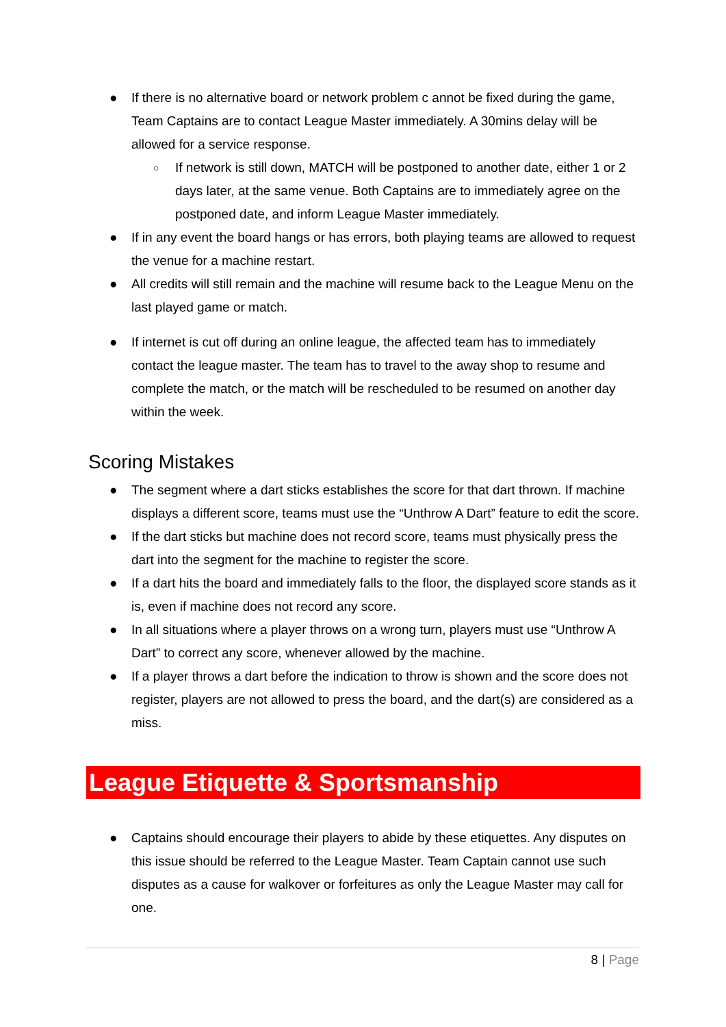● If there is no alternative board or network problem c annot be fixed during the game, Team Captains are to contact League Master immediately. A 30mins delay will be allowed for a service response.
○ If network is still down, MATCH will be postponed to another date, either 1 or 2 days later, at the same venue. Both Captains are to immediately agree on the postponed date, and inform League Master immediately.
● If in any event the board hangs or has errors, both playing teams are allowed to request the venue for a machine restart.
● All credits will still remain and the machine will resume back to the League Menu on the last played game or match.
● If internet is cut off during an online league, the affected team has to immediately contact the league master. The team has to travel to the away shop to resume and complete the match, or the match will be rescheduled to be resumed on another day within the week.
Scoring Mistakes
● The segment where a dart sticks establishes the score for that dart thrown. If machine displays a different score, teams must use the “Unthrow A Dart” feature to edit the score.
● If the dart sticks but machine does not record score, teams must physically press the dart into the segment for the machine to register the score.
● If a dart hits the board and immediately falls to the floor, the displayed score stands as it is, even if machine does not record any score.
● In all situations where a player throws on a wrong turn, players must use “Unthrow A Dart” to correct any score, whenever allowed by the machine.
● If a player throws a dart before the indication to throw is shown and the score does not register, players are not allowed to press the board, and the dart(s) are considered as a miss.
League Etiquette & Sportsmanship
● Captains should encourage their players to abide by these etiquettes. Any disputes on this issue should be referred to the League Master. Team Captain cannot use such disputes as a cause for walkover or forfeitures as only the League Master may call for one.
8 | Page